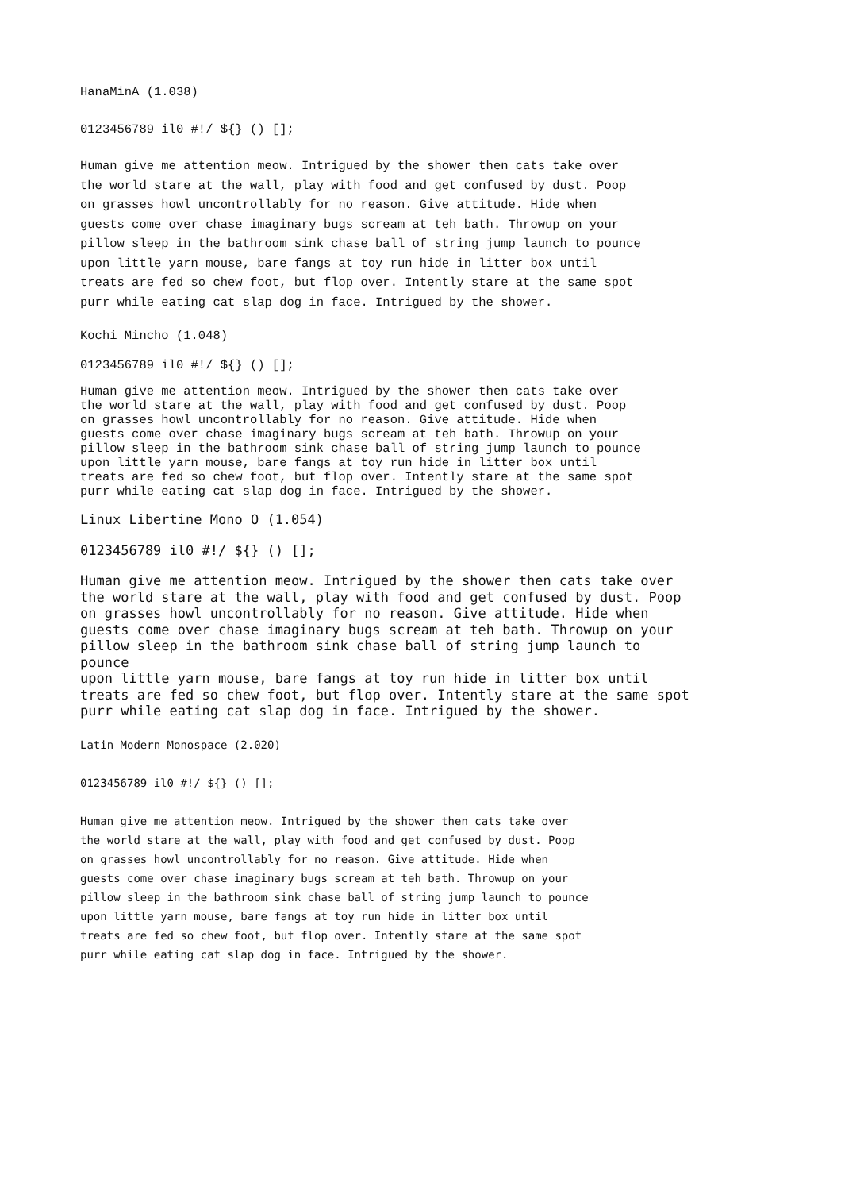HanaMinA (1.038)
0123456789 il0 #!/ ${} () [];
Human give me attention meow. Intrigued by the shower then cats take over the world stare at the wall, play with food and get confused by dust. Poop on grasses howl uncontrollably for no reason. Give attitude. Hide when guests come over chase imaginary bugs scream at teh bath. Throwup on your pillow sleep in the bathroom sink chase ball of string jump launch to pounce upon little yarn mouse, bare fangs at toy run hide in litter box until treats are fed so chew foot, but flop over. Intently stare at the same spot purr while eating cat slap dog in face. Intrigued by the shower.
Kochi Mincho (1.048)
0123456789 il0 #!/ ${} () [];
Human give me attention meow. Intrigued by the shower then cats take over the world stare at the wall, play with food and get confused by dust. Poop on grasses howl uncontrollably for no reason. Give attitude. Hide when guests come over chase imaginary bugs scream at teh bath. Throwup on your pillow sleep in the bathroom sink chase ball of string jump launch to pounce upon little yarn mouse, bare fangs at toy run hide in litter box until treats are fed so chew foot, but flop over. Intently stare at the same spot purr while eating cat slap dog in face. Intrigued by the shower.
Linux Libertine Mono O (1.054)
0123456789 il0 #!/ ${} () [];
Human give me attention meow. Intrigued by the shower then cats take over the world stare at the wall, play with food and get confused by dust. Poop on grasses howl uncontrollably for no reason. Give attitude. Hide when guests come over chase imaginary bugs scream at teh bath. Throwup on your pillow sleep in the bathroom sink chase ball of string jump launch to pounce upon little yarn mouse, bare fangs at toy run hide in litter box until treats are fed so chew foot, but flop over. Intently stare at the same spot purr while eating cat slap dog in face. Intrigued by the shower.
Latin Modern Monospace (2.020)
0123456789 il0 #!/ ${} () [];
Human give me attention meow. Intrigued by the shower then cats take over the world stare at the wall, play with food and get confused by dust. Poop on grasses howl uncontrollably for no reason. Give attitude. Hide when guests come over chase imaginary bugs scream at teh bath. Throwup on your pillow sleep in the bathroom sink chase ball of string jump launch to pounce upon little yarn mouse, bare fangs at toy run hide in litter box until treats are fed so chew foot, but flop over. Intently stare at the same spot purr while eating cat slap dog in face. Intrigued by the shower.